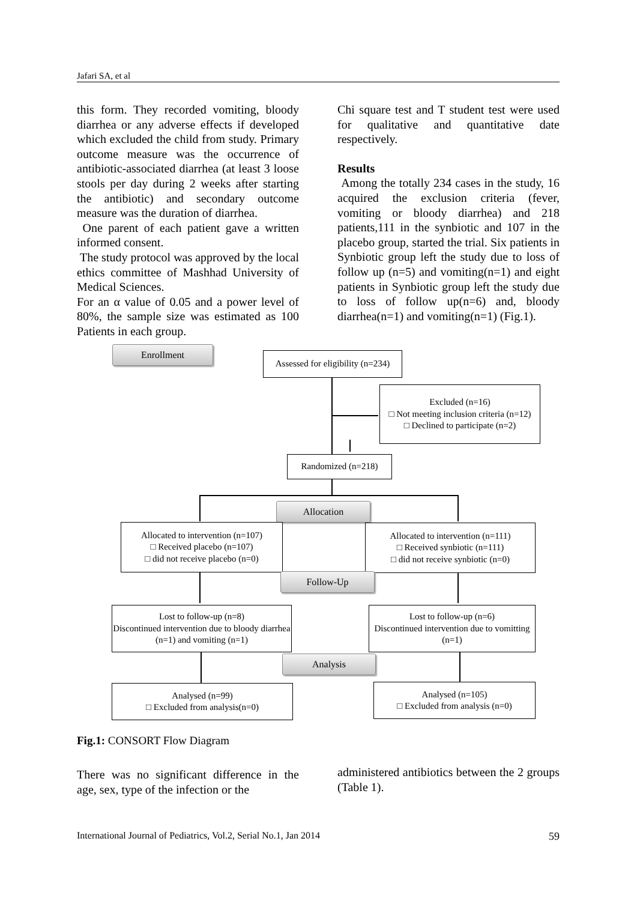Jafari SA, et al
this form. They recorded vomiting, bloody diarrhea or any adverse effects if developed which excluded the child from study. Primary outcome measure was the occurrence of antibiotic-associated diarrhea (at least 3 loose stools per day during 2 weeks after starting the antibiotic) and secondary outcome measure was the duration of diarrhea.
One parent of each patient gave a written informed consent.
The study protocol was approved by the local ethics committee of Mashhad University of Medical Sciences.
For an α value of 0.05 and a power level of 80%, the sample size was estimated as 100 Patients in each group.
Chi square test and T student test were used for qualitative and quantitative date respectively.
Results
Among the totally 234 cases in the study, 16 acquired the exclusion criteria (fever, vomiting or bloody diarrhea) and 218 patients,111 in the synbiotic and 107 in the placebo group, started the trial. Six patients in Synbiotic group left the study due to loss of follow up (n=5) and vomiting(n=1) and eight patients in Synbiotic group left the study due to loss of follow up(n=6) and, bloody diarrhea(n=1) and vomiting(n=1) (Fig.1).
Enrollment
Assessed for eligibility (n=234)
Excluded (n=16)
□ Not meeting inclusion criteria (n=12)
□ Declined to participate (n=2)
Randomized (n=218)
Allocation
Allocated to intervention (n=107)
□ Received placebo (n=107)
□ did not receive placebo (n=0)
Allocated to intervention (n=111)
□ Received synbiotic (n=111)
□ did not receive synbiotic (n=0)
Follow-Up
Lost to follow-up (n=8)
Discontinued intervention due to bloody diarrhea (n=1) and vomiting (n=1)
Lost to follow-up (n=6)
Discontinued intervention due to vomitting (n=1)
Analysis
Analysed (n=99)
□ Excluded from analysis(n=0)
Analysed (n=105)
□ Excluded from analysis (n=0)
Fig.1: CONSORT Flow Diagram
There was no significant difference in the age, sex, type of the infection or the
administered antibiotics between the 2 groups (Table 1).
International Journal of Pediatrics, Vol.2, Serial No.1, Jan 2014 59